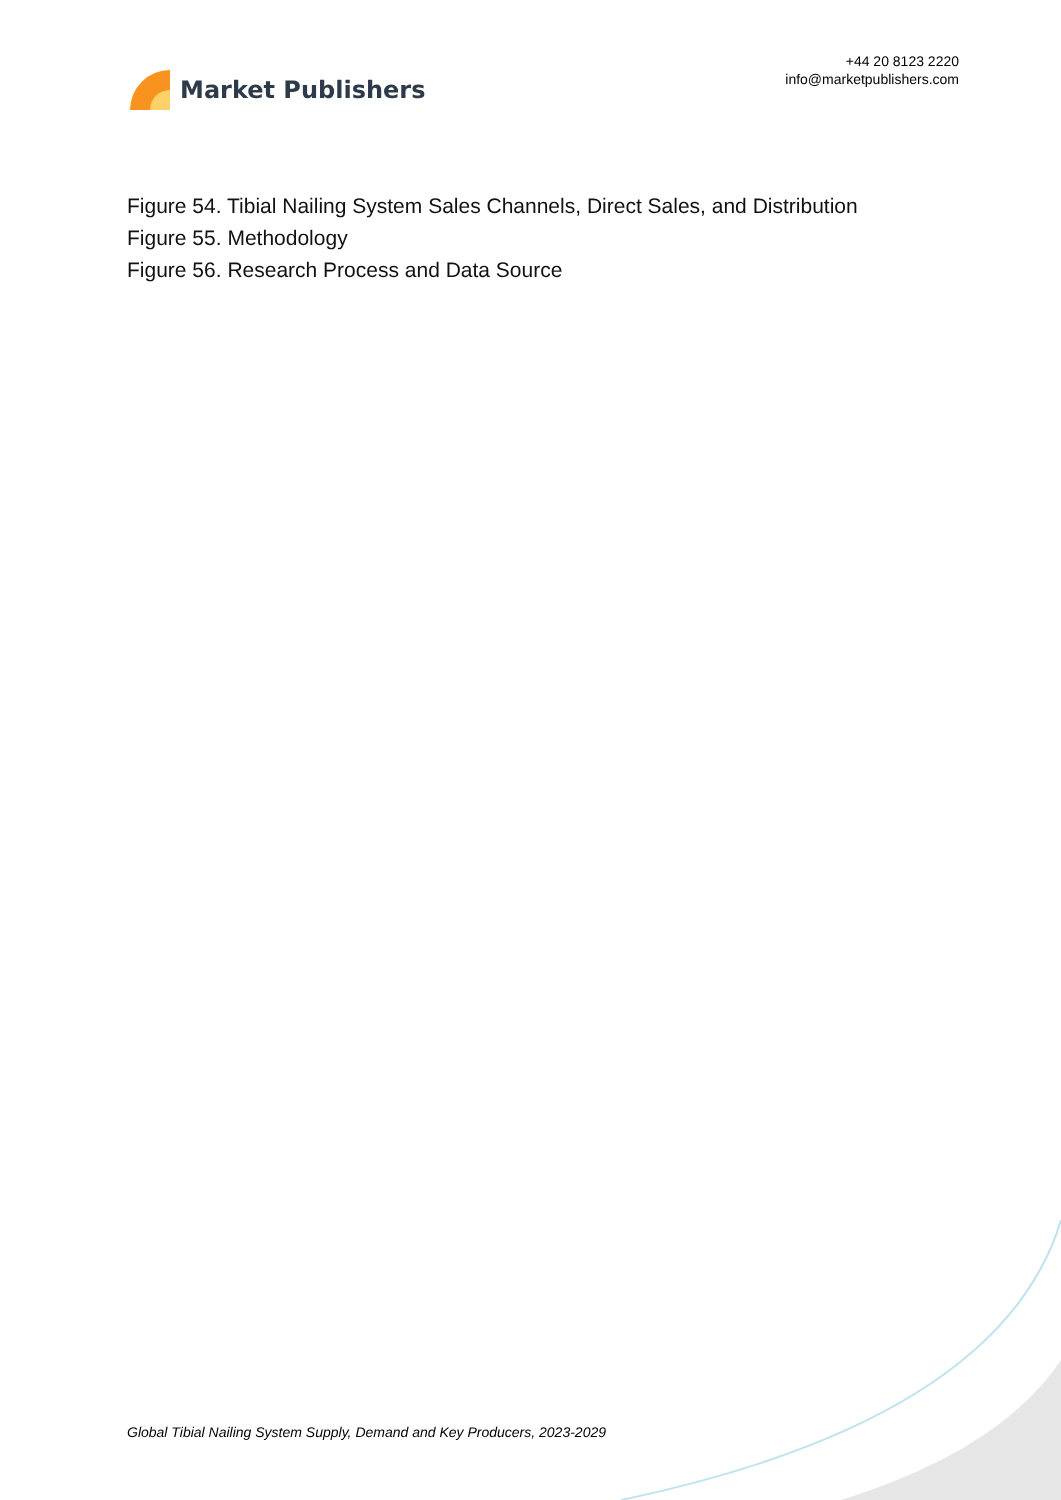Market Publishers
+44 20 8123 2220
info@marketpublishers.com
Figure 54. Tibial Nailing System Sales Channels, Direct Sales, and Distribution
Figure 55. Methodology
Figure 56. Research Process and Data Source
Global Tibial Nailing System Supply, Demand and Key Producers, 2023-2029